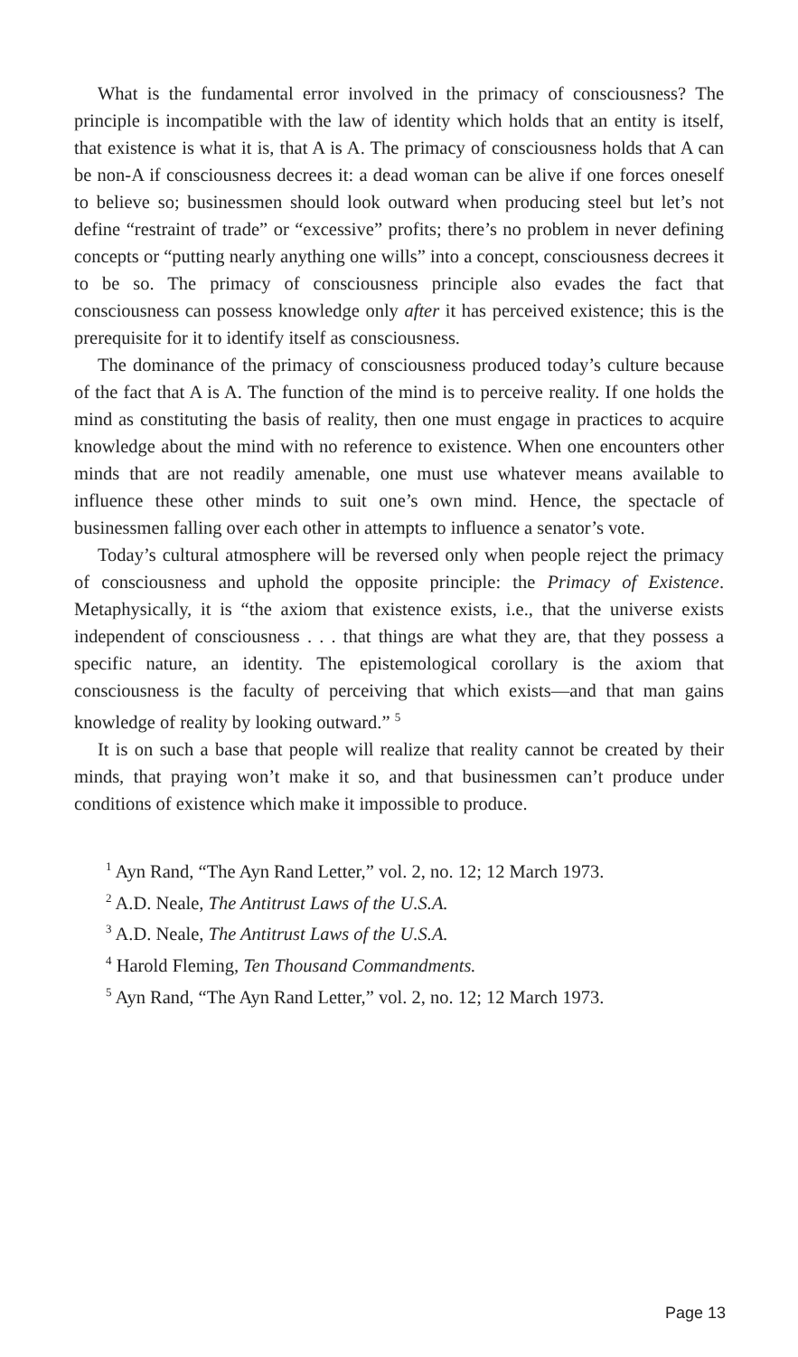What is the fundamental error involved in the primacy of consciousness? The principle is incompatible with the law of identity which holds that an entity is itself, that existence is what it is, that A is A. The primacy of consciousness holds that A can be non-A if consciousness decrees it: a dead woman can be alive if one forces oneself to believe so; businessmen should look outward when producing steel but let’s not define “restraint of trade” or “excessive” profits; there’s no problem in never defining concepts or “putting nearly anything one wills” into a concept, consciousness decrees it to be so. The primacy of consciousness principle also evades the fact that consciousness can possess knowledge only after it has perceived existence; this is the prerequisite for it to identify itself as consciousness.
The dominance of the primacy of consciousness produced today’s culture because of the fact that A is A. The function of the mind is to perceive reality. If one holds the mind as constituting the basis of reality, then one must engage in practices to acquire knowledge about the mind with no reference to existence. When one encounters other minds that are not readily amenable, one must use whatever means available to influence these other minds to suit one’s own mind. Hence, the spectacle of businessmen falling over each other in attempts to influence a senator’s vote.
Today’s cultural atmosphere will be reversed only when people reject the primacy of consciousness and uphold the opposite principle: the Primacy of Existence. Metaphysically, it is “the axiom that existence exists, i.e., that the universe exists independent of consciousness . . . that things are what they are, that they possess a specific nature, an identity. The epistemological corollary is the axiom that consciousness is the faculty of perceiving that which exists—and that man gains knowledge of reality by looking outward.” <sup>5</sup>
It is on such a base that people will realize that reality cannot be created by their minds, that praying won’t make it so, and that businessmen can’t produce under conditions of existence which make it impossible to produce.
<sup>1</sup> Ayn Rand, “The Ayn Rand Letter,” vol. 2, no. 12; 12 March 1973.
<sup>2</sup> A.D. Neale, The Antitrust Laws of the U.S.A.
<sup>3</sup> A.D. Neale, The Antitrust Laws of the U.S.A.
<sup>4</sup> Harold Fleming, Ten Thousand Commandments.
<sup>5</sup> Ayn Rand, “The Ayn Rand Letter,” vol. 2, no. 12; 12 March 1973.
Page 13